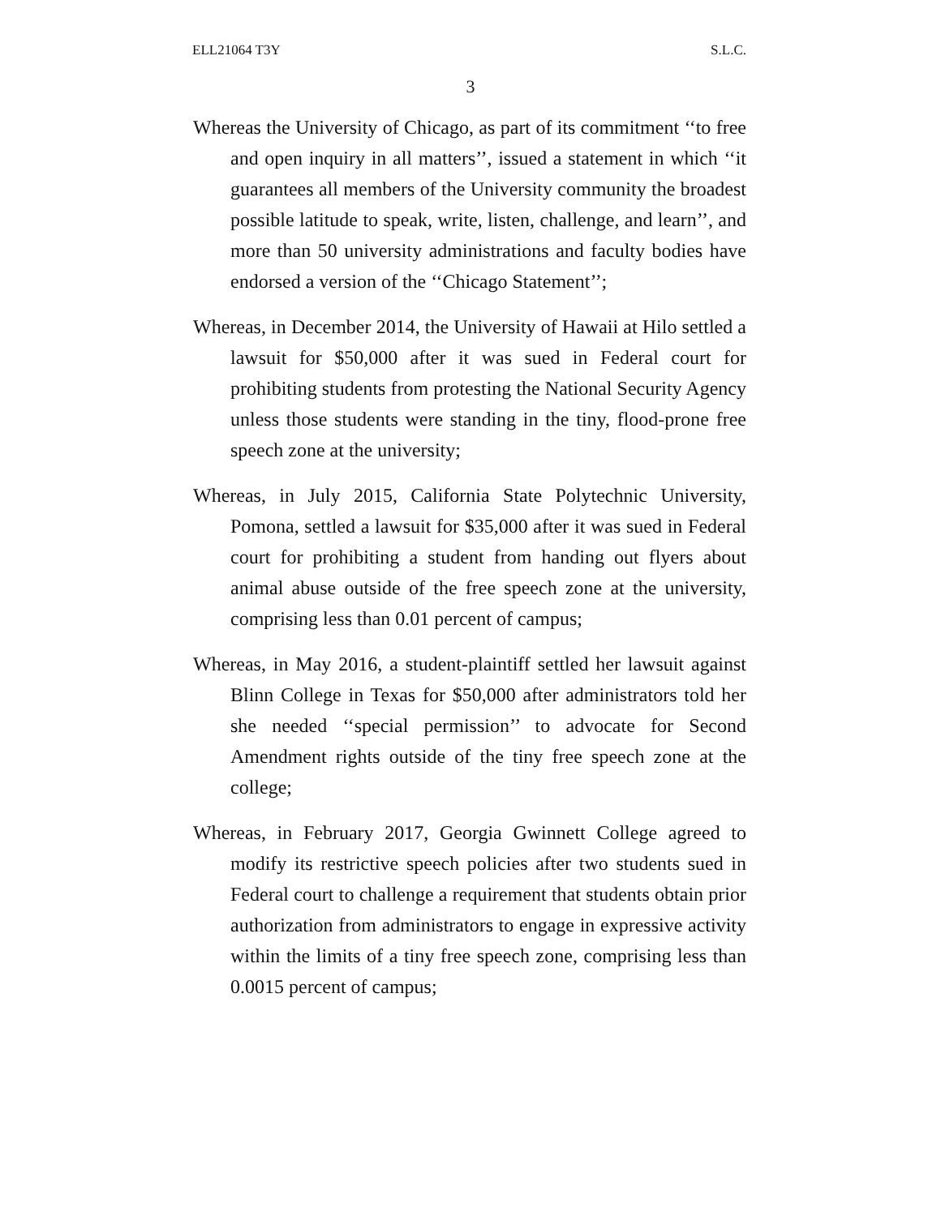ELL21064 T3Y S.L.C.
3
Whereas the University of Chicago, as part of its commitment ‘‘to free and open inquiry in all matters’’, issued a statement in which ‘‘it guarantees all members of the University community the broadest possible latitude to speak, write, listen, challenge, and learn’’, and more than 50 university administrations and faculty bodies have endorsed a version of the ‘‘Chicago Statement’’;
Whereas, in December 2014, the University of Hawaii at Hilo settled a lawsuit for $50,000 after it was sued in Federal court for prohibiting students from protesting the National Security Agency unless those students were standing in the tiny, flood-prone free speech zone at the university;
Whereas, in July 2015, California State Polytechnic University, Pomona, settled a lawsuit for $35,000 after it was sued in Federal court for prohibiting a student from handing out flyers about animal abuse outside of the free speech zone at the university, comprising less than 0.01 percent of campus;
Whereas, in May 2016, a student-plaintiff settled her lawsuit against Blinn College in Texas for $50,000 after administrators told her she needed ‘‘special permission’’ to advocate for Second Amendment rights outside of the tiny free speech zone at the college;
Whereas, in February 2017, Georgia Gwinnett College agreed to modify its restrictive speech policies after two students sued in Federal court to challenge a requirement that students obtain prior authorization from administrators to engage in expressive activity within the limits of a tiny free speech zone, comprising less than 0.0015 percent of campus;